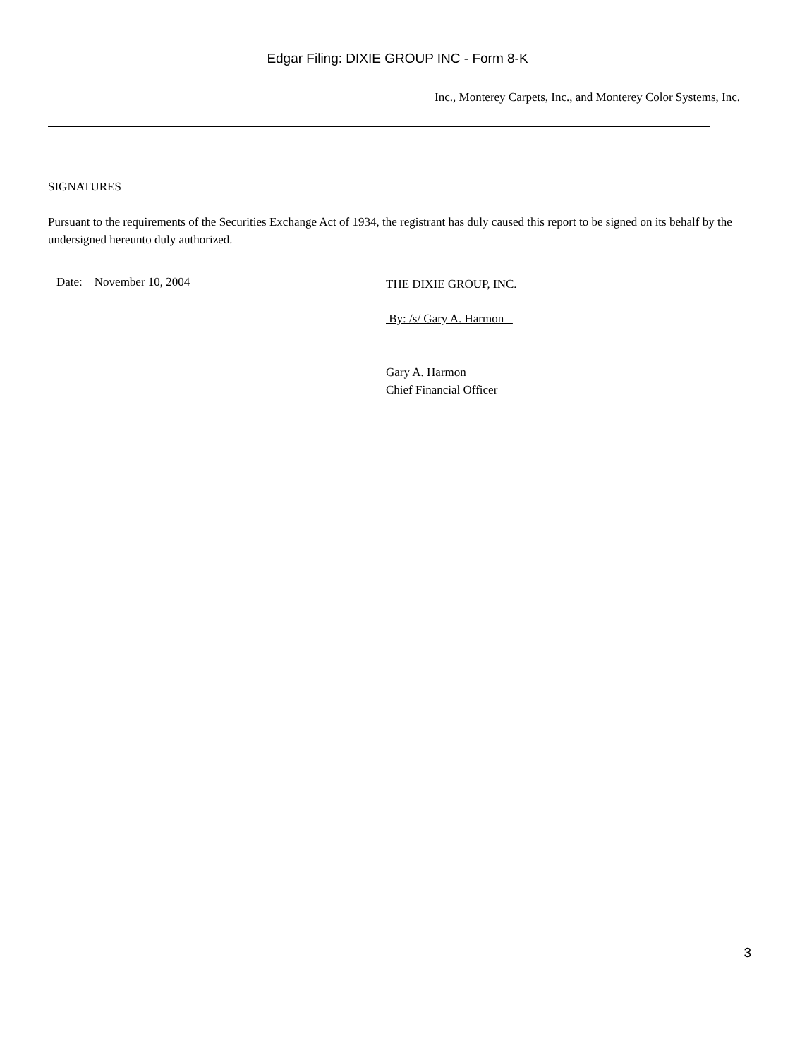Edgar Filing: DIXIE GROUP INC - Form 8-K
Inc., Monterey Carpets, Inc., and Monterey Color Systems, Inc.
SIGNATURES
Pursuant to the requirements of the Securities Exchange Act of 1934, the registrant has duly caused this report to be signed on its behalf by the undersigned hereunto duly authorized.
Date: November 10, 2004
THE DIXIE GROUP, INC.
By: /s/ Gary A. Harmon
Gary A. Harmon
Chief Financial Officer
3